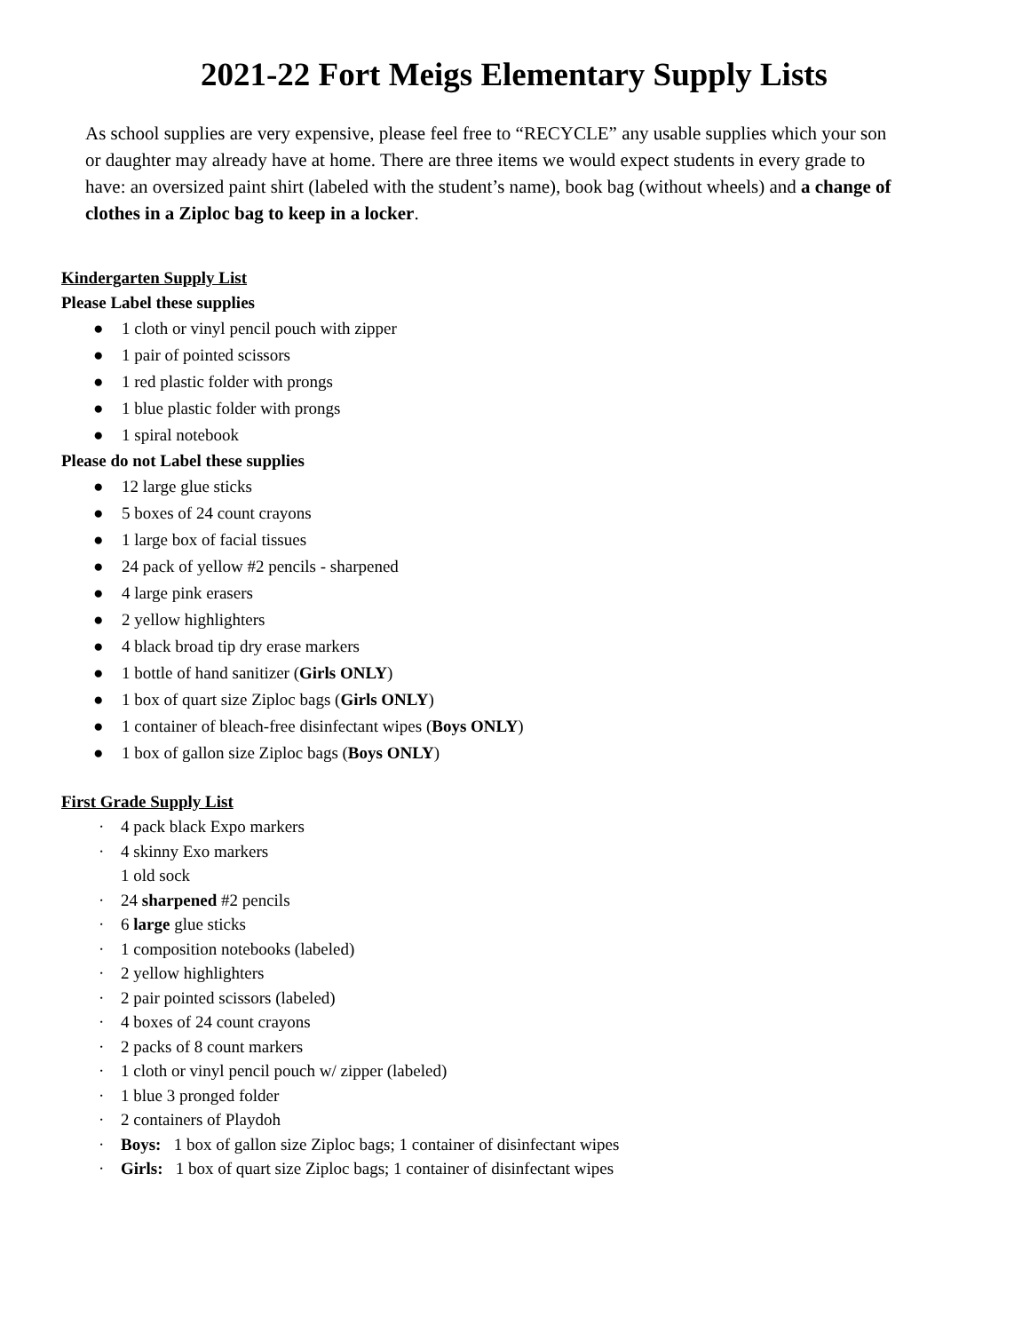2021-22 Fort Meigs Elementary Supply Lists
As school supplies are very expensive, please feel free to “RECYCLE” any usable supplies which your son or daughter may already have at home. There are three items we would expect students in every grade to have: an oversized paint shirt (labeled with the student’s name), book bag (without wheels) and a change of clothes in a Ziploc bag to keep in a locker.
Kindergarten Supply List
Please Label these supplies
● 1 cloth or vinyl pencil pouch with zipper
● 1 pair of pointed scissors
● 1 red plastic folder with prongs
● 1 blue plastic folder with prongs
● 1 spiral notebook
Please do not Label these supplies
● 12 large glue sticks
● 5 boxes of 24 count crayons
● 1 large box of facial tissues
● 24 pack of yellow #2 pencils - sharpened
● 4 large pink erasers
● 2 yellow highlighters
● 4 black broad tip dry erase markers
● 1 bottle of hand sanitizer (Girls ONLY)
● 1 box of quart size Ziploc bags (Girls ONLY)
● 1 container of bleach-free disinfectant wipes (Boys ONLY)
● 1 box of gallon size Ziploc bags (Boys ONLY)
First Grade Supply List
· 4 pack black Expo markers
· 4 skinny Exo markers
1 old sock
· 24 sharpened #2 pencils
· 6 large glue sticks
· 1 composition notebooks (labeled)
· 2 yellow highlighters
· 2 pair pointed scissors (labeled)
· 4 boxes of 24 count crayons
· 2 packs of 8 count markers
· 1 cloth or vinyl pencil pouch w/ zipper (labeled)
· 1 blue 3 pronged folder
· 2 containers of Playdoh
· Boys: 1 box of gallon size Ziploc bags; 1 container of disinfectant wipes
· Girls: 1 box of quart size Ziploc bags; 1 container of disinfectant wipes